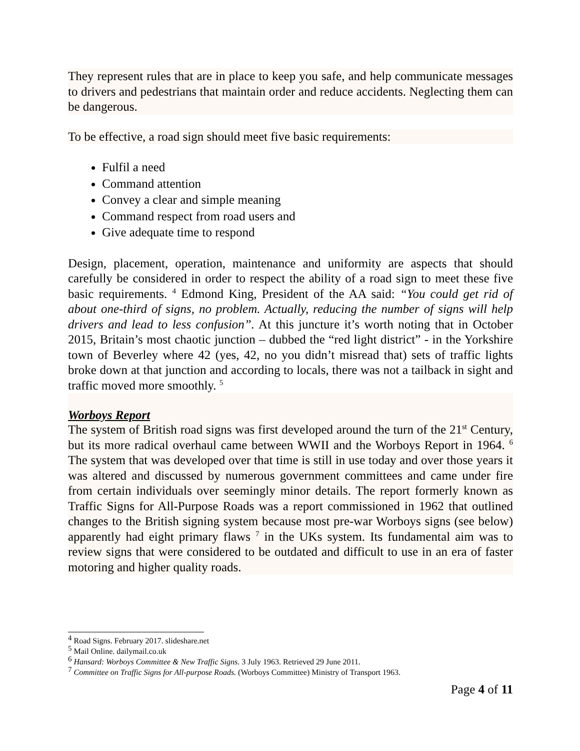They represent rules that are in place to keep you safe, and help communicate messages to drivers and pedestrians that maintain order and reduce accidents. Neglecting them can be dangerous.
To be effective, a road sign should meet five basic requirements:
Fulfil a need
Command attention
Convey a clear and simple meaning
Command respect from road users and
Give adequate time to respond
Design, placement, operation, maintenance and uniformity are aspects that should carefully be considered in order to respect the ability of a road sign to meet these five basic requirements. <sup>4</sup> Edmond King, President of the AA said: “You could get rid of about one-third of signs, no problem. Actually, reducing the number of signs will help drivers and lead to less confusion”. At this juncture it’s worth noting that in October 2015, Britain’s most chaotic junction – dubbed the “red light district” - in the Yorkshire town of Beverley where 42 (yes, 42, no you didn’t misread that) sets of traffic lights broke down at that junction and according to locals, there was not a tailback in sight and traffic moved more smoothly. <sup>5</sup>
Worboys Report
The system of British road signs was first developed around the turn of the 21<sup>st</sup> Century, but its more radical overhaul came between WWII and the Worboys Report in 1964. <sup>6</sup> The system that was developed over that time is still in use today and over those years it was altered and discussed by numerous government committees and came under fire from certain individuals over seemingly minor details. The report formerly known as Traffic Signs for All-Purpose Roads was a report commissioned in 1962 that outlined changes to the British signing system because most pre-war Worboys signs (see below) apparently had eight primary flaws <sup>7</sup> in the UKs system. Its fundamental aim was to review signs that were considered to be outdated and difficult to use in an era of faster motoring and higher quality roads.
<sup>4</sup> Road Signs. February 2017. slideshare.net
<sup>5</sup> Mail Online. dailymail.co.uk
<sup>6</sup> Hansard: Worboys Committee & New Traffic Signs. 3 July 1963. Retrieved 29 June 2011.
<sup>7</sup> Committee on Traffic Signs for All-purpose Roads. (Worboys Committee) Ministry of Transport 1963.
Page 4 of 11